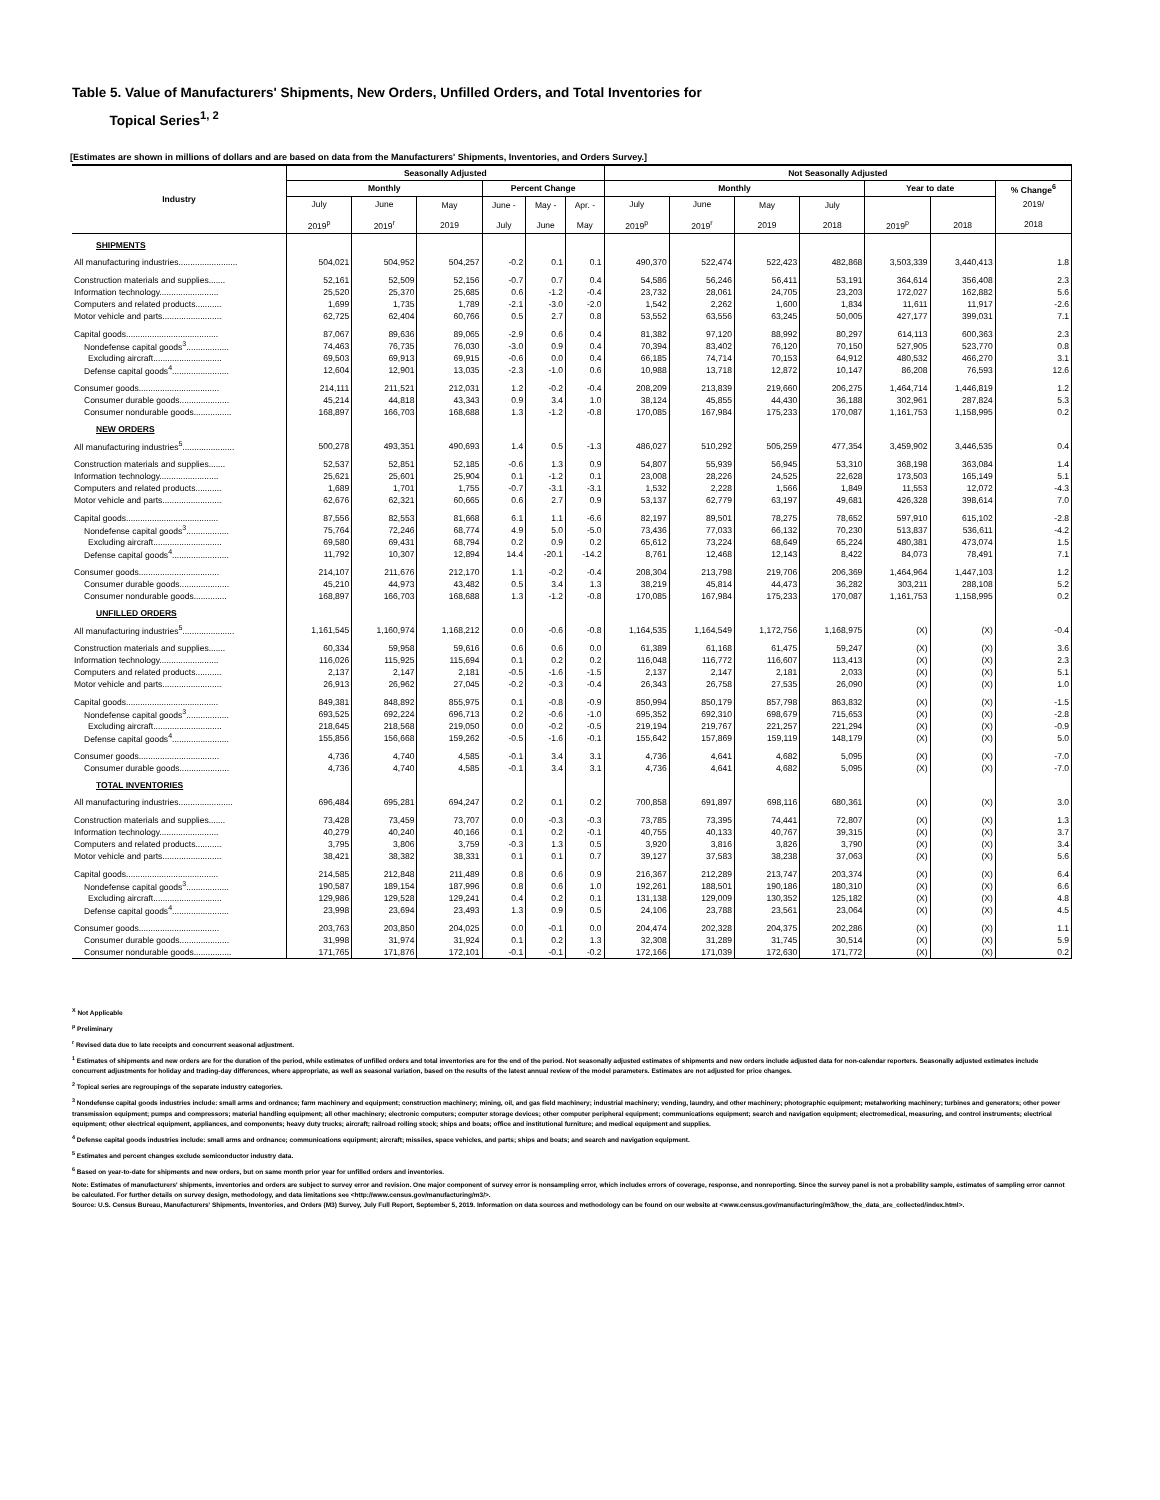Table 5. Value of Manufacturers' Shipments, New Orders, Unfilled Orders, and Total Inventories for
Topical Series<sup>1, 2</sup>
[Estimates are shown in millions of dollars and are based on data from the Manufacturers' Shipments, Inventories, and Orders Survey.]
| Industry | Seasonally Adjusted | | | | | | Not Seasonally Adjusted | | | | | | |
| --- | --- | --- | --- | --- | --- | --- | --- | --- | --- | --- | --- | --- | --- |
| | Monthly | | | Percent Change | | | Monthly | | | | Year to date | | % Change<sup>6</sup> |
| | July 2019<sup>p</sup> | June 2019<sup>r</sup> | May 2019 | June - July | May - June | Apr. - May | July 2019<sup>p</sup> | June 2019<sup>r</sup> | May 2019 | July 2018 | 2019<sup>p</sup> | 2018 | 2019/ 2018 |
| SHIPMENTS | | | | | | | | | | | | | |
| All manufacturing industries......................... | 504,021 | 504,952 | 504,257 | -0.2 | 0.1 | 0.1 | 490,370 | 522,474 | 522,423 | 482,868 | 3,503,339 | 3,440,413 | 1.8 |
| Construction materials and supplies....... | 52,161 | 52,509 | 52,156 | -0.7 | 0.7 | 0.4 | 54,586 | 56,246 | 56,411 | 53,191 | 364,614 | 356,408 | 2.3 |
| Information technology......................... | 25,520 | 25,370 | 25,685 | 0.6 | -1.2 | -0.4 | 23,732 | 28,061 | 24,705 | 23,203 | 172,027 | 162,882 | 5.6 |
| Computers and related products........... | 1,699 | 1,735 | 1,789 | -2.1 | -3.0 | -2.0 | 1,542 | 2,262 | 1,600 | 1,834 | 11,611 | 11,917 | -2.6 |
| Motor vehicle and parts......................... | 62,725 | 62,404 | 60,766 | 0.5 | 2.7 | 0.8 | 53,552 | 63,556 | 63,245 | 50,005 | 427,177 | 399,031 | 7.1 |
| Capital goods....................................... | 87,067 | 89,636 | 89,065 | -2.9 | 0.6 | 0.4 | 81,382 | 97,120 | 88,992 | 80,297 | 614,113 | 600,363 | 2.3 |
| Nondefense capital goods<sup>3</sup>.................. | 74,463 | 76,735 | 76,030 | -3.0 | 0.9 | 0.4 | 70,394 | 83,402 | 76,120 | 70,150 | 527,905 | 523,770 | 0.8 |
| Excluding aircraft............................. | 69,503 | 69,913 | 69,915 | -0.6 | 0.0 | 0.4 | 66,185 | 74,714 | 70,153 | 64,912 | 480,532 | 466,270 | 3.1 |
| Defense capital goods<sup>4</sup>........................ | 12,604 | 12,901 | 13,035 | -2.3 | -1.0 | 0.6 | 10,988 | 13,718 | 12,872 | 10,147 | 86,208 | 76,593 | 12.6 |
| Consumer goods.................................. | 214,111 | 211,521 | 212,031 | 1.2 | -0.2 | -0.4 | 208,209 | 213,839 | 219,660 | 206,275 | 1,464,714 | 1,446,819 | 1.2 |
| Consumer durable goods..................... | 45,214 | 44,818 | 43,343 | 0.9 | 3.4 | 1.0 | 38,124 | 45,855 | 44,430 | 36,188 | 302,961 | 287,824 | 5.3 |
| Consumer nondurable goods................ | 168,897 | 166,703 | 168,688 | 1.3 | -1.2 | -0.8 | 170,085 | 167,984 | 175,233 | 170,087 | 1,161,753 | 1,158,995 | 0.2 |
| NEW ORDERS | | | | | | | | | | | | | |
| All manufacturing industries<sup>5</sup>...................... | 500,278 | 493,351 | 490,693 | 1.4 | 0.5 | -1.3 | 486,027 | 510,292 | 505,259 | 477,354 | 3,459,902 | 3,446,535 | 0.4 |
| Construction materials and supplies....... | 52,537 | 52,851 | 52,185 | -0.6 | 1.3 | 0.9 | 54,807 | 55,939 | 56,945 | 53,310 | 368,198 | 363,084 | 1.4 |
| Information technology......................... | 25,621 | 25,601 | 25,904 | 0.1 | -1.2 | 0.1 | 23,008 | 28,226 | 24,525 | 22,628 | 173,503 | 165,149 | 5.1 |
| Computers and related products........... | 1,689 | 1,701 | 1,755 | -0.7 | -3.1 | -3.1 | 1,532 | 2,228 | 1,566 | 1,849 | 11,553 | 12,072 | -4.3 |
| Motor vehicle and parts......................... | 62,676 | 62,321 | 60,665 | 0.6 | 2.7 | 0.9 | 53,137 | 62,779 | 63,197 | 49,681 | 426,328 | 398,614 | 7.0 |
| Capital goods....................................... | 87,556 | 82,553 | 81,668 | 6.1 | 1.1 | -6.6 | 82,197 | 89,501 | 78,275 | 78,652 | 597,910 | 615,102 | -2.8 |
| Nondefense capital goods<sup>3</sup>.................. | 75,764 | 72,246 | 68,774 | 4.9 | 5.0 | -5.0 | 73,436 | 77,033 | 66,132 | 70,230 | 513,837 | 536,611 | -4.2 |
| Excluding aircraft............................. | 69,580 | 69,431 | 68,794 | 0.2 | 0.9 | 0.2 | 65,612 | 73,224 | 68,649 | 65,224 | 480,381 | 473,074 | 1.5 |
| Defense capital goods<sup>4</sup>........................ | 11,792 | 10,307 | 12,894 | 14.4 | -20.1 | -14.2 | 8,761 | 12,468 | 12,143 | 8,422 | 84,073 | 78,491 | 7.1 |
| Consumer goods.................................. | 214,107 | 211,676 | 212,170 | 1.1 | -0.2 | -0.4 | 208,304 | 213,798 | 219,706 | 206,369 | 1,464,964 | 1,447,103 | 1.2 |
| Consumer durable goods..................... | 45,210 | 44,973 | 43,482 | 0.5 | 3.4 | 1.3 | 38,219 | 45,814 | 44,473 | 36,282 | 303,211 | 288,108 | 5.2 |
| Consumer nondurable goods.............. | 168,897 | 166,703 | 168,688 | 1.3 | -1.2 | -0.8 | 170,085 | 167,984 | 175,233 | 170,087 | 1,161,753 | 1,158,995 | 0.2 |
| UNFILLED ORDERS | | | | | | | | | | | | | |
| All manufacturing industries<sup>5</sup>...................... | 1,161,545 | 1,160,974 | 1,168,212 | 0.0 | -0.6 | -0.8 | 1,164,535 | 1,164,549 | 1,172,756 | 1,168,975 | (X) | (X) | -0.4 |
| Construction materials and supplies....... | 60,334 | 59,958 | 59,616 | 0.6 | 0.6 | 0.0 | 61,389 | 61,168 | 61,475 | 59,247 | (X) | (X) | 3.6 |
| Information technology......................... | 116,026 | 115,925 | 115,694 | 0.1 | 0.2 | 0.2 | 116,048 | 116,772 | 116,607 | 113,413 | (X) | (X) | 2.3 |
| Computers and related products........... | 2,137 | 2,147 | 2,181 | -0.5 | -1.6 | -1.5 | 2,137 | 2,147 | 2,181 | 2,033 | (X) | (X) | 5.1 |
| Motor vehicle and parts......................... | 26,913 | 26,962 | 27,045 | -0.2 | -0.3 | -0.4 | 26,343 | 26,758 | 27,535 | 26,090 | (X) | (X) | 1.0 |
| Capital goods....................................... | 849,381 | 848,892 | 855,975 | 0.1 | -0.8 | -0.9 | 850,994 | 850,179 | 857,798 | 863,832 | (X) | (X) | -1.5 |
| Nondefense capital goods<sup>3</sup>.................. | 693,525 | 692,224 | 696,713 | 0.2 | -0.6 | -1.0 | 695,352 | 692,310 | 698,679 | 715,653 | (X) | (X) | -2.8 |
| Excluding aircraft............................. | 218,645 | 218,568 | 219,050 | 0.0 | -0.2 | -0.5 | 219,194 | 219,767 | 221,257 | 221,294 | (X) | (X) | -0.9 |
| Defense capital goods<sup>4</sup>........................ | 155,856 | 156,668 | 159,262 | -0.5 | -1.6 | -0.1 | 155,642 | 157,869 | 159,119 | 148,179 | (X) | (X) | 5.0 |
| Consumer goods.................................. | 4,736 | 4,740 | 4,585 | -0.1 | 3.4 | 3.1 | 4,736 | 4,641 | 4,682 | 5,095 | (X) | (X) | -7.0 |
| Consumer durable goods..................... | 4,736 | 4,740 | 4,585 | -0.1 | 3.4 | 3.1 | 4,736 | 4,641 | 4,682 | 5,095 | (X) | (X) | -7.0 |
| TOTAL INVENTORIES | | | | | | | | | | | | | |
| All manufacturing industries....................... | 696,484 | 695,281 | 694,247 | 0.2 | 0.1 | 0.2 | 700,858 | 691,897 | 698,116 | 680,361 | (X) | (X) | 3.0 |
| Construction materials and supplies....... | 73,428 | 73,459 | 73,707 | 0.0 | -0.3 | -0.3 | 73,785 | 73,395 | 74,441 | 72,807 | (X) | (X) | 1.3 |
| Information technology......................... | 40,279 | 40,240 | 40,166 | 0.1 | 0.2 | -0.1 | 40,755 | 40,133 | 40,767 | 39,315 | (X) | (X) | 3.7 |
| Computers and related products........... | 3,795 | 3,806 | 3,759 | -0.3 | 1.3 | 0.5 | 3,920 | 3,816 | 3,826 | 3,790 | (X) | (X) | 3.4 |
| Motor vehicle and parts......................... | 38,421 | 38,382 | 38,331 | 0.1 | 0.1 | 0.7 | 39,127 | 37,583 | 38,238 | 37,063 | (X) | (X) | 5.6 |
| Capital goods....................................... | 214,585 | 212,848 | 211,489 | 0.8 | 0.6 | 0.9 | 216,367 | 212,289 | 213,747 | 203,374 | (X) | (X) | 6.4 |
| Nondefense capital goods<sup>3</sup>.................. | 190,587 | 189,154 | 187,996 | 0.8 | 0.6 | 1.0 | 192,261 | 188,501 | 190,186 | 180,310 | (X) | (X) | 6.6 |
| Excluding aircraft............................. | 129,986 | 129,528 | 129,241 | 0.4 | 0.2 | 0.1 | 131,138 | 129,009 | 130,352 | 125,182 | (X) | (X) | 4.8 |
| Defense capital goods<sup>4</sup>........................ | 23,998 | 23,694 | 23,493 | 1.3 | 0.9 | 0.5 | 24,106 | 23,788 | 23,561 | 23,064 | (X) | (X) | 4.5 |
| Consumer goods.................................. | 203,763 | 203,850 | 204,025 | 0.0 | -0.1 | 0.0 | 204,474 | 202,328 | 204,375 | 202,286 | (X) | (X) | 1.1 |
| Consumer durable goods..................... | 31,998 | 31,974 | 31,924 | 0.1 | 0.2 | 1.3 | 32,308 | 31,289 | 31,745 | 30,514 | (X) | (X) | 5.9 |
| Consumer nondurable goods................ | 171,765 | 171,876 | 172,101 | -0.1 | -0.1 | -0.2 | 172,166 | 171,039 | 172,630 | 171,772 | (X) | (X) | 0.2 |
<sup>X</sup> Not Applicable
<sup>p</sup> Preliminary
<sup>r</sup> Revised data due to late receipts and concurrent seasonal adjustment.
<sup>1</sup> Estimates of shipments and new orders are for the duration of the period, while estimates of unfilled orders and total inventories are for the end of the period. Not seasonally adjusted estimates of shipments and new orders include adjusted data for non-calendar reporters. Seasonally adjusted estimates include concurrent adjustments for holiday and trading-day differences, where appropriate, as well as seasonal variation, based on the results of the latest annual review of the model parameters. Estimates are not adjusted for price changes.
<sup>2</sup> Topical series are regroupings of the separate industry categories.
<sup>3</sup> Nondefense capital goods industries include: small arms and ordnance; farm machinery and equipment; construction machinery; mining, oil, and gas field machinery; industrial machinery; vending, laundry, and other machinery; photographic equipment; metalworking machinery; turbines and generators; other power transmission equipment; pumps and compressors; material handling equipment; all other machinery; electronic computers; computer storage devices; other computer peripheral equipment; communications equipment; search and navigation equipment; electromedical, measuring, and control instruments; electrical equipment; other electrical equipment, appliances, and components; heavy duty trucks; aircraft; railroad rolling stock; ships and boats; office and institutional furniture; and medical equipment and supplies.
<sup>4</sup> Defense capital goods industries include: small arms and ordnance; communications equipment; aircraft; missiles, space vehicles, and parts; ships and boats; and search and navigation equipment.
<sup>5</sup> Estimates and percent changes exclude semiconductor industry data.
<sup>6</sup> Based on year-to-date for shipments and new orders, but on same month prior year for unfilled orders and inventories.
Note: Estimates of manufacturers' shipments, inventories and orders are subject to survey error and revision. One major component of survey error is nonsampling error, which includes errors of coverage, response, and nonreporting. Since the survey panel is not a probability sample, estimates of sampling error cannot be calculated. For further details on survey design, methodology, and data limitations see <http://www.census.gov/manufacturing/m3/>.
Source: U.S. Census Bureau, Manufacturers' Shipments, Inventories, and Orders (M3) Survey, July Full Report, September 5, 2019. Information on data sources and methodology can be found on our website at <www.census.gov/manufacturing/m3/how_the_data_are_collected/index.html>.